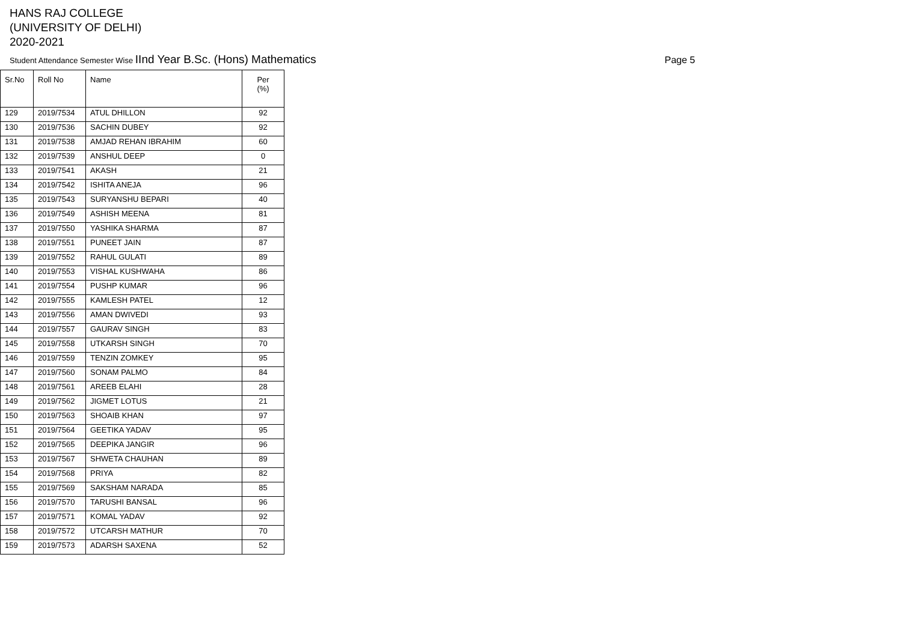HANS RAJ COLLEGE
(UNIVERSITY OF DELHI)
2020-2021
Student Attendance Semester Wise IInd Year B.Sc. (Hons) Mathematics
Page 5
| Sr.No | Roll No | Name | Per (%) |
| --- | --- | --- | --- |
| 129 | 2019/7534 | ATUL DHILLON | 92 |
| 130 | 2019/7536 | SACHIN DUBEY | 92 |
| 131 | 2019/7538 | AMJAD REHAN IBRAHIM | 60 |
| 132 | 2019/7539 | ANSHUL DEEP | 0 |
| 133 | 2019/7541 | AKASH | 21 |
| 134 | 2019/7542 | ISHITA ANEJA | 96 |
| 135 | 2019/7543 | SURYANSHU BEPARI | 40 |
| 136 | 2019/7549 | ASHISH MEENA | 81 |
| 137 | 2019/7550 | YASHIKA SHARMA | 87 |
| 138 | 2019/7551 | PUNEET JAIN | 87 |
| 139 | 2019/7552 | RAHUL GULATI | 89 |
| 140 | 2019/7553 | VISHAL KUSHWAHA | 86 |
| 141 | 2019/7554 | PUSHP KUMAR | 96 |
| 142 | 2019/7555 | KAMLESH PATEL | 12 |
| 143 | 2019/7556 | AMAN DWIVEDI | 93 |
| 144 | 2019/7557 | GAURAV SINGH | 83 |
| 145 | 2019/7558 | UTKARSH SINGH | 70 |
| 146 | 2019/7559 | TENZIN ZOMKEY | 95 |
| 147 | 2019/7560 | SONAM PALMO | 84 |
| 148 | 2019/7561 | AREEB ELAHI | 28 |
| 149 | 2019/7562 | JIGMET LOTUS | 21 |
| 150 | 2019/7563 | SHOAIB KHAN | 97 |
| 151 | 2019/7564 | GEETIKA YADAV | 95 |
| 152 | 2019/7565 | DEEPIKA JANGIR | 96 |
| 153 | 2019/7567 | SHWETA CHAUHAN | 89 |
| 154 | 2019/7568 | PRIYA | 82 |
| 155 | 2019/7569 | SAKSHAM NARADA | 85 |
| 156 | 2019/7570 | TARUSHI BANSAL | 96 |
| 157 | 2019/7571 | KOMAL YADAV | 92 |
| 158 | 2019/7572 | UTCARSH MATHUR | 70 |
| 159 | 2019/7573 | ADARSH SAXENA | 52 |